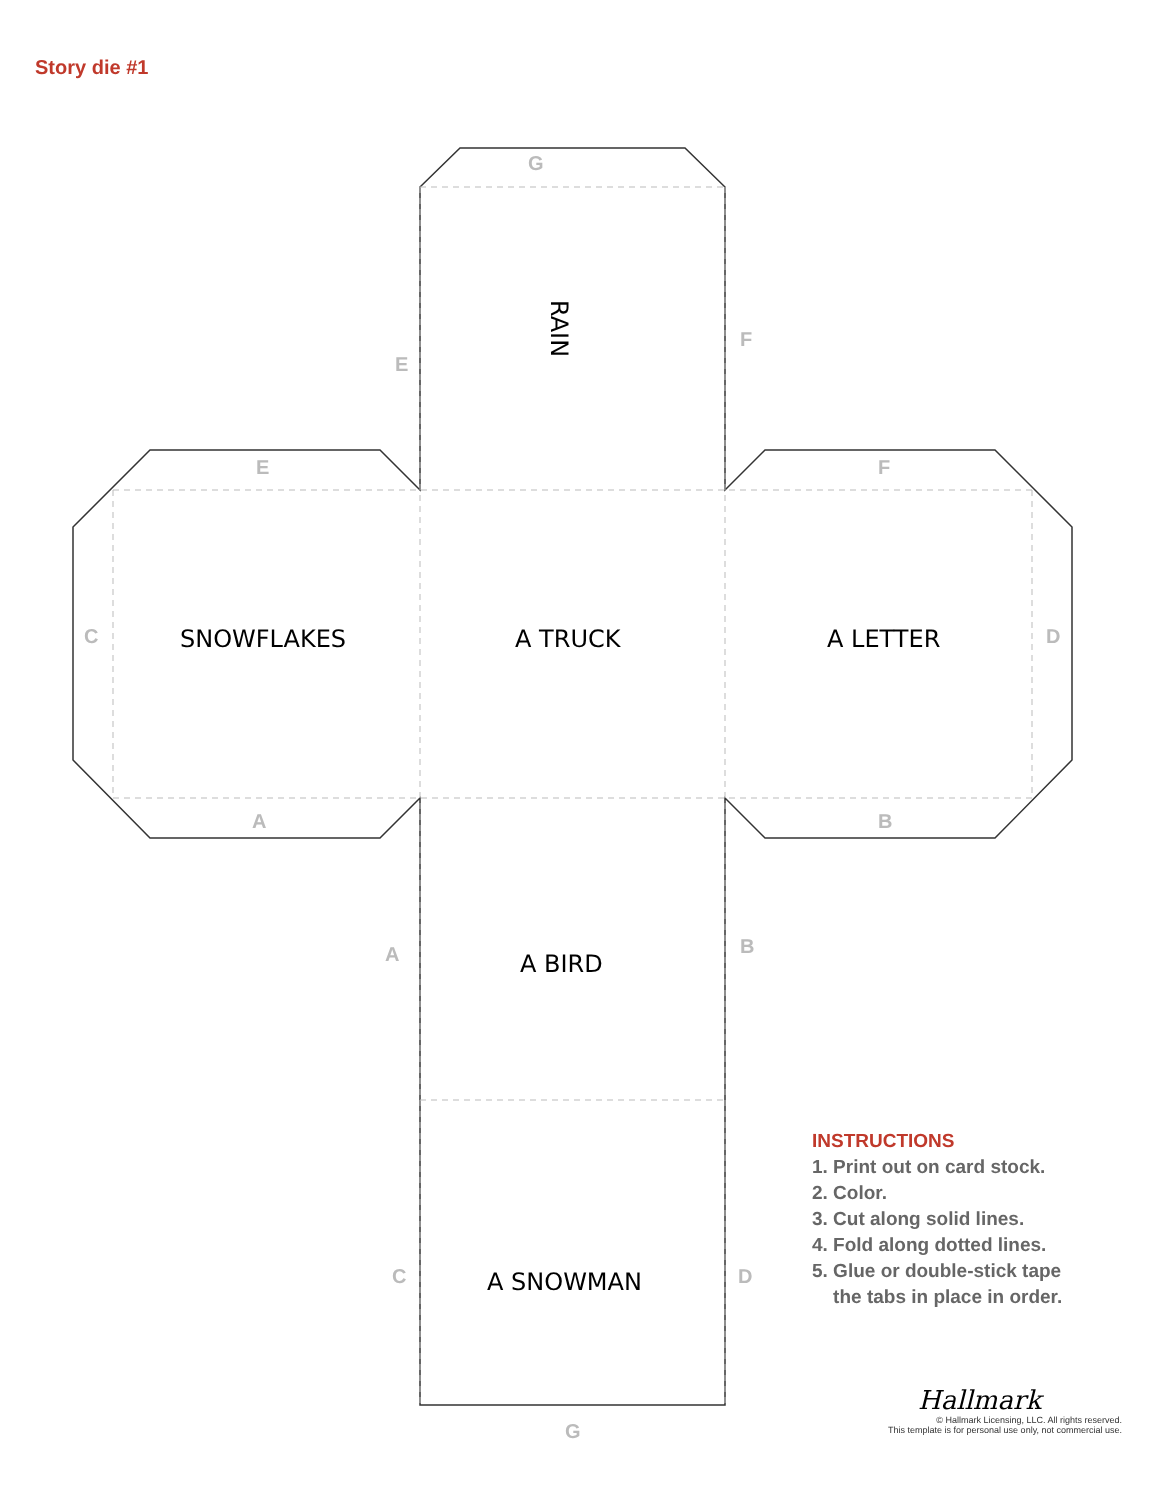Story die #1
G
E
F
E F
C D
A B
A B
C D
G
RAIN
SNOWFLAKES A TRUCK A LETTER
A BIRD
A SNOWMAN
INSTRUCTIONS
1. Print out on card stock.
2. Color.
3. Cut along solid lines.
4. Fold along dotted lines.
5. Glue or double-stick tape
the tabs in place in order.
Hallmark
© Hallmark Licensing, LLC. All rights reserved.
This template is for personal use only, not commercial use.